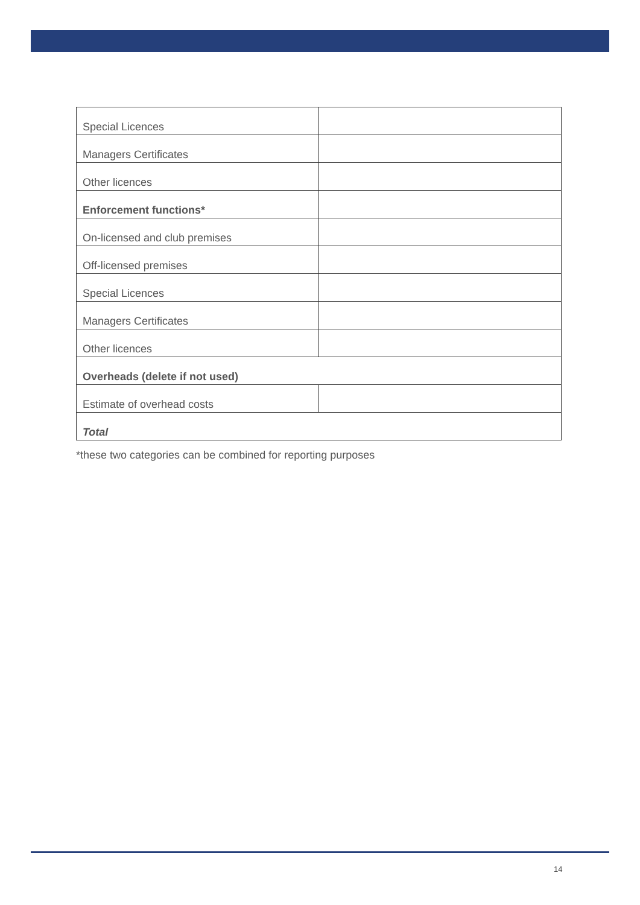| Special Licences | |
| Managers Certificates | |
| Other licences | |
| Enforcement functions* | |
| On-licensed and club premises | |
| Off-licensed premises | |
| Special Licences | |
| Managers Certificates | |
| Other licences | |
| Overheads (delete if not used) | |
| Estimate of overhead costs | |
| Total | |
*these two categories can be combined for reporting purposes
14